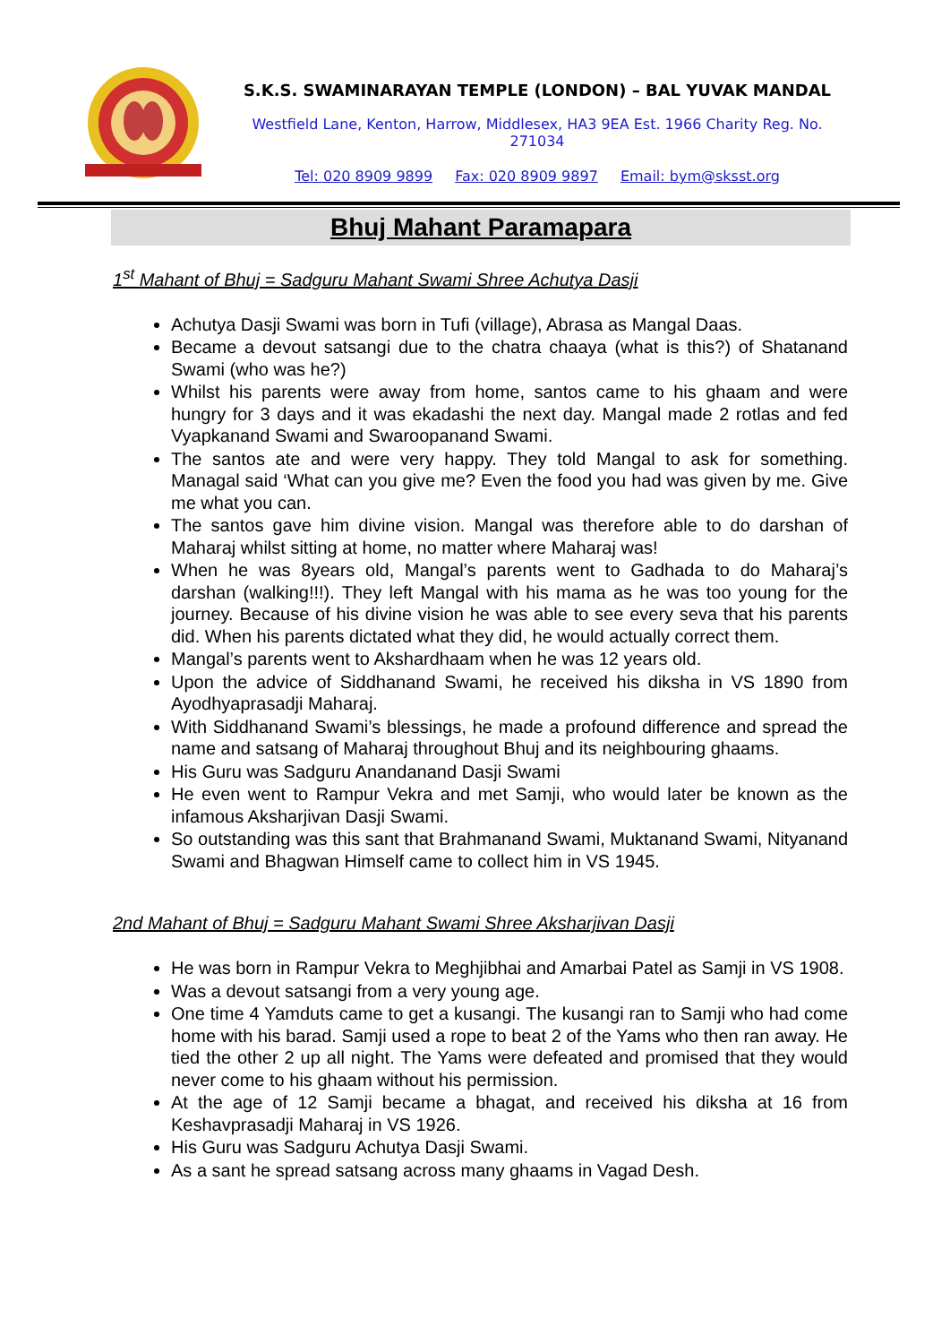S.K.S. SWAMINARAYAN TEMPLE (LONDON) – BAL YUVAK MANDAL
Westfield Lane, Kenton, Harrow, Middlesex, HA3 9EA Est. 1966 Charity Reg. No. 271034
Tel: 020 8909 9899 Fax: 020 8909 9897 Email: bym@sksst.org
Bhuj Mahant Paramapara
1<sup>st</sup> Mahant of Bhuj = Sadguru Mahant Swami Shree Achutya Dasji
Achutya Dasji Swami was born in Tufi (village), Abrasa as Mangal Daas.
Became a devout satsangi due to the chatra chaaya (what is this?) of Shatanand Swami (who was he?)
Whilst his parents were away from home, santos came to his ghaam and were hungry for 3 days and it was ekadashi the next day. Mangal made 2 rotlas and fed Vyapkanand Swami and Swaroopanand Swami.
The santos ate and were very happy. They told Mangal to ask for something. Managal said ‘What can you give me? Even the food you had was given by me. Give me what you can.
The santos gave him divine vision. Mangal was therefore able to do darshan of Maharaj whilst sitting at home, no matter where Maharaj was!
When he was 8years old, Mangal’s parents went to Gadhada to do Maharaj’s darshan (walking!!!). They left Mangal with his mama as he was too young for the journey. Because of his divine vision he was able to see every seva that his parents did. When his parents dictated what they did, he would actually correct them.
Mangal’s parents went to Akshardhaam when he was 12 years old.
Upon the advice of Siddhanand Swami, he received his diksha in VS 1890 from Ayodhyaprasadji Maharaj.
With Siddhanand Swami’s blessings, he made a profound difference and spread the name and satsang of Maharaj throughout Bhuj and its neighbouring ghaams.
His Guru was Sadguru Anandanand Dasji Swami
He even went to Rampur Vekra and met Samji, who would later be known as the infamous Aksharjivan Dasji Swami.
So outstanding was this sant that Brahmanand Swami, Muktanand Swami, Nityanand Swami and Bhagwan Himself came to collect him in VS 1945.
2nd Mahant of Bhuj = Sadguru Mahant Swami Shree Aksharjivan Dasji
He was born in Rampur Vekra to Meghjibhai and Amarbai Patel as Samji in VS 1908.
Was a devout satsangi from a very young age.
One time 4 Yamduts came to get a kusangi. The kusangi ran to Samji who had come home with his barad. Samji used a rope to beat 2 of the Yams who then ran away. He tied the other 2 up all night. The Yams were defeated and promised that they would never come to his ghaam without his permission.
At the age of 12 Samji became a bhagat, and received his diksha at 16 from Keshavprasadji Maharaj in VS 1926.
His Guru was Sadguru Achutya Dasji Swami.
As a sant he spread satsang across many ghaams in Vagad Desh.